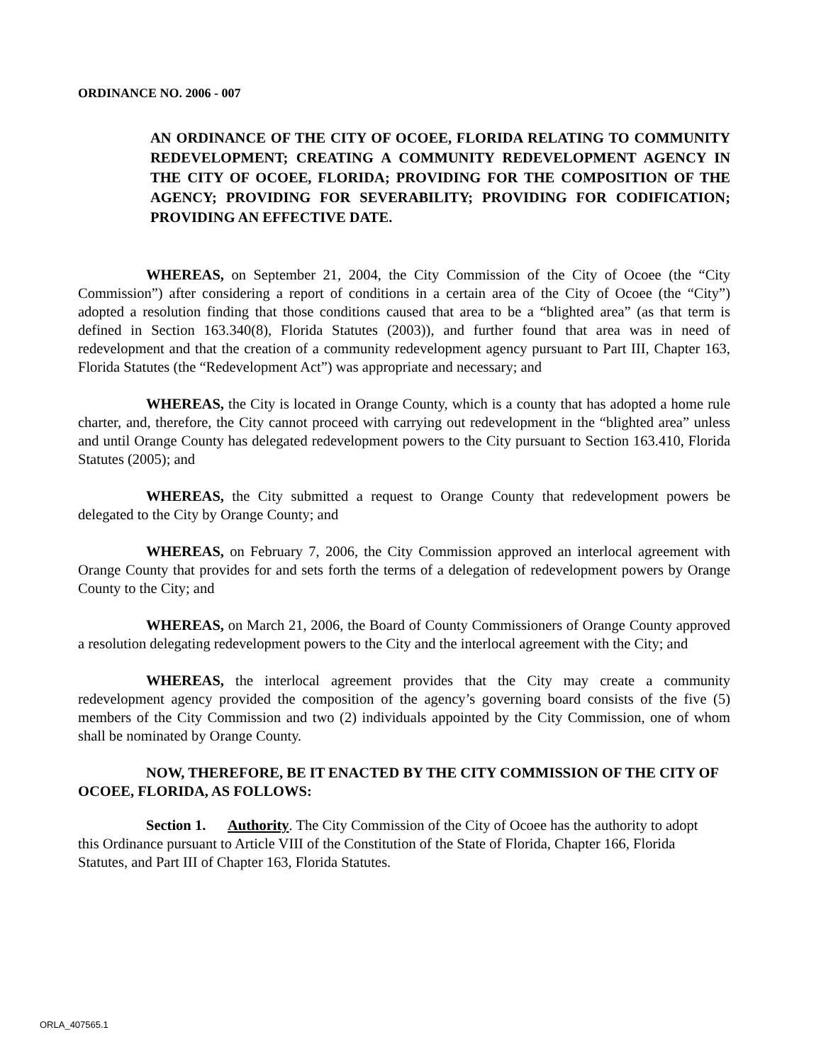ORDINANCE NO. 2006 - 007
AN ORDINANCE OF THE CITY OF OCOEE, FLORIDA RELATING TO COMMUNITY REDEVELOPMENT; CREATING A COMMUNITY REDEVELOPMENT AGENCY IN THE CITY OF OCOEE, FLORIDA; PROVIDING FOR THE COMPOSITION OF THE AGENCY; PROVIDING FOR SEVERABILITY; PROVIDING FOR CODIFICATION; PROVIDING AN EFFECTIVE DATE.
WHEREAS, on September 21, 2004, the City Commission of the City of Ocoee (the “City Commission”) after considering a report of conditions in a certain area of the City of Ocoee (the “City”) adopted a resolution finding that those conditions caused that area to be a “blighted area” (as that term is defined in Section 163.340(8), Florida Statutes (2003)), and further found that area was in need of redevelopment and that the creation of a community redevelopment agency pursuant to Part III, Chapter 163, Florida Statutes (the “Redevelopment Act”) was appropriate and necessary; and
WHEREAS, the City is located in Orange County, which is a county that has adopted a home rule charter, and, therefore, the City cannot proceed with carrying out redevelopment in the “blighted area” unless and until Orange County has delegated redevelopment powers to the City pursuant to Section 163.410, Florida Statutes (2005); and
WHEREAS, the City submitted a request to Orange County that redevelopment powers be delegated to the City by Orange County; and
WHEREAS, on February 7, 2006, the City Commission approved an interlocal agreement with Orange County that provides for and sets forth the terms of a delegation of redevelopment powers by Orange County to the City; and
WHEREAS, on March 21, 2006, the Board of County Commissioners of Orange County approved a resolution delegating redevelopment powers to the City and the interlocal agreement with the City; and
WHEREAS, the interlocal agreement provides that the City may create a community redevelopment agency provided the composition of the agency’s governing board consists of the five (5) members of the City Commission and two (2) individuals appointed by the City Commission, one of whom shall be nominated by Orange County.
NOW, THEREFORE, BE IT ENACTED BY THE CITY COMMISSION OF THE CITY OF OCOEE, FLORIDA, AS FOLLOWS:
Section 1. Authority. The City Commission of the City of Ocoee has the authority to adopt this Ordinance pursuant to Article VIII of the Constitution of the State of Florida, Chapter 166, Florida Statutes, and Part III of Chapter 163, Florida Statutes.
ORLA_407565.1